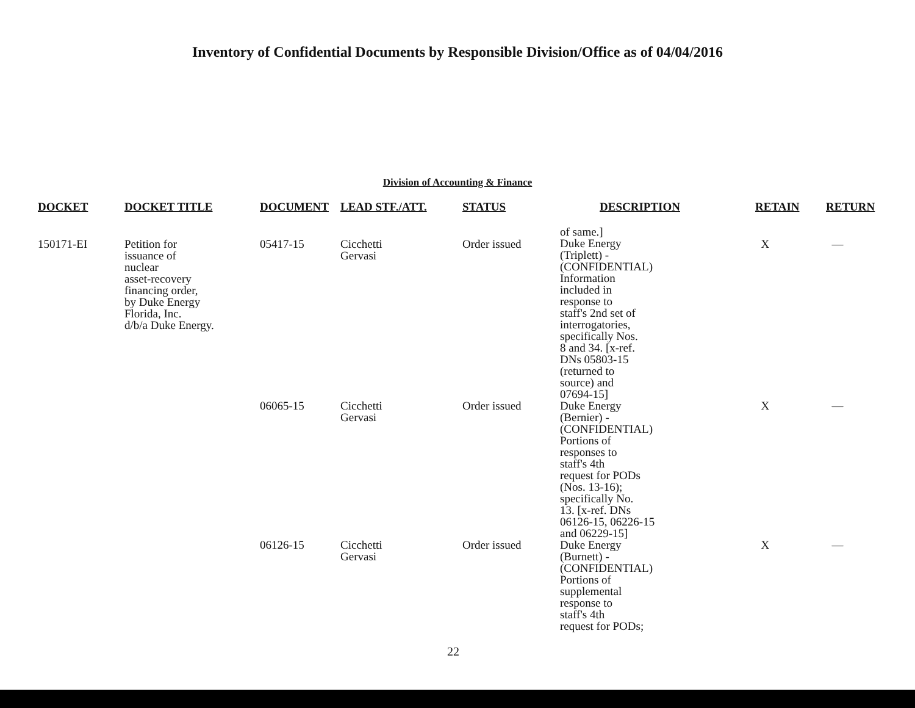Inventory of Confidential Documents by Responsible Division/Office as of 04/04/2016
Division of Accounting & Finance
| DOCKET | DOCKET TITLE | DOCUMENT | LEAD STF./ATT. | STATUS | DESCRIPTION | RETAIN | RETURN |
| --- | --- | --- | --- | --- | --- | --- | --- |
| 150171-EI | Petition for issuance of nuclear asset-recovery financing order, by Duke Energy Florida, Inc. d/b/a Duke Energy. | 05417-15 | Cicchetti Gervasi | Order issued | of same.] Duke Energy (Triplett) - (CONFIDENTIAL) Information included in response to staff's 2nd set of interrogatories, specifically Nos. 8 and 34. [x-ref. DNs 05803-15 (returned to source) and 07694-15] | X | — |
| | | 06065-15 | Cicchetti Gervasi | Order issued | Duke Energy (Bernier) - (CONFIDENTIAL) Portions of responses to staff's 4th request for PODs (Nos. 13-16); specifically No. 13. [x-ref. DNs 06126-15, 06226-15 and 06229-15] | X | — |
| | | 06126-15 | Cicchetti Gervasi | Order issued | Duke Energy (Burnett) - (CONFIDENTIAL) Portions of supplemental response to staff's 4th request for PODs; | X | — |
22